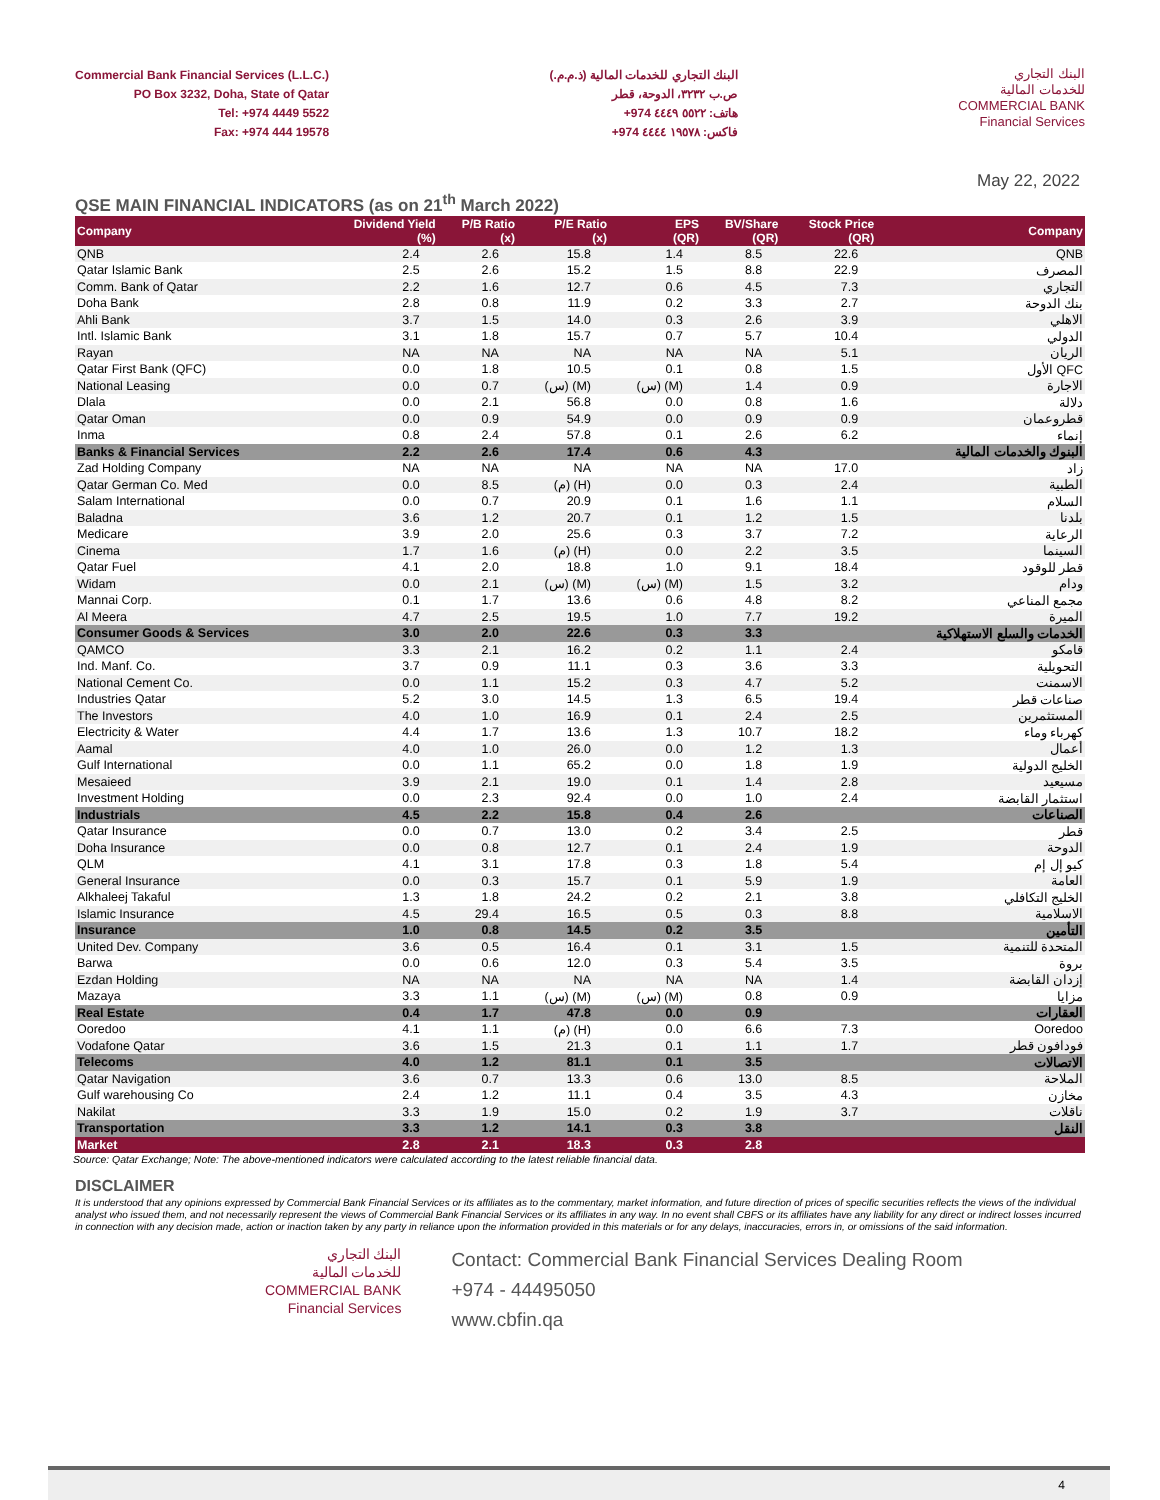Commercial Bank Financial Services (L.L.C.)
PO Box 3232, Doha, State of Qatar
Tel: +974 4449 5522
Fax: +974 444 19578
البنك التجاري للخدمات المالية (ذ.م.م.)
ص.ب ٣٢٣٢، الدوحة، قطر
هاتف: ٥٥٢٢ ٤٤٤٩ 974+
فاكس: ١٩٥٧٨ ٤٤٤٤ 974+
البنك التجاري
للخدمات المالية
COMMERCIAL BANK
Financial Services
May 22, 2022
QSE MAIN FINANCIAL INDICATORS (as on 21<sup>th</sup> March 2022)
| Company | Dividend Yield (%) | P/B Ratio (x) | P/E Ratio (x) | EPS (QR) | BV/Share (QR) | Stock Price (QR) | Company |
| --- | --- | --- | --- | --- | --- | --- | --- |
| QNB | 2.4 | 2.6 | 15.8 | 1.4 | 8.5 | 22.6 | QNB |
| Qatar Islamic Bank | 2.5 | 2.6 | 15.2 | 1.5 | 8.8 | 22.9 | المصرف |
| Comm. Bank of Qatar | 2.2 | 1.6 | 12.7 | 0.6 | 4.5 | 7.3 | التجاري |
| Doha Bank | 2.8 | 0.8 | 11.9 | 0.2 | 3.3 | 2.7 | بنك الدوحة |
| Ahli Bank | 3.7 | 1.5 | 14.0 | 0.3 | 2.6 | 3.9 | الاهلي |
| Intl. Islamic Bank | 3.1 | 1.8 | 15.7 | 0.7 | 5.7 | 10.4 | الدولي |
| Rayan | NA | NA | NA | NA | NA | 5.1 | الريان |
| Qatar First Bank (QFC) | 0.0 | 1.8 | 10.5 | 0.1 | 0.8 | 1.5 | الأول QFC |
| National Leasing | 0.0 | 0.7 | (س) (M) | (س) (M) | 1.4 | 0.9 | الاجارة |
| Dlala | 0.0 | 2.1 | 56.8 | 0.0 | 0.8 | 1.6 | دلالة |
| Qatar Oman | 0.0 | 0.9 | 54.9 | 0.0 | 0.9 | 0.9 | قطروعمان |
| Inma | 0.8 | 2.4 | 57.8 | 0.1 | 2.6 | 6.2 | إنماء |
| Banks & Financial Services | 2.2 | 2.6 | 17.4 | 0.6 | 4.3 | | البنوك والخدمات المالية |
| Zad Holding Company | NA | NA | NA | NA | NA | 17.0 | زاد |
| Qatar German Co. Med | 0.0 | 8.5 | (م) (H) | 0.0 | 0.3 | 2.4 | الطبية |
| Salam International | 0.0 | 0.7 | 20.9 | 0.1 | 1.6 | 1.1 | السلام |
| Baladna | 3.6 | 1.2 | 20.7 | 0.1 | 1.2 | 1.5 | بلدنا |
| Medicare | 3.9 | 2.0 | 25.6 | 0.3 | 3.7 | 7.2 | الرعاية |
| Cinema | 1.7 | 1.6 | (م) (H) | 0.0 | 2.2 | 3.5 | السينما |
| Qatar Fuel | 4.1 | 2.0 | 18.8 | 1.0 | 9.1 | 18.4 | قطر للوقود |
| Widam | 0.0 | 2.1 | (س) (M) | (س) (M) | 1.5 | 3.2 | ودام |
| Mannai Corp. | 0.1 | 1.7 | 13.6 | 0.6 | 4.8 | 8.2 | مجمع المناعي |
| Al Meera | 4.7 | 2.5 | 19.5 | 1.0 | 7.7 | 19.2 | الميرة |
| Consumer Goods & Services | 3.0 | 2.0 | 22.6 | 0.3 | 3.3 | | الخدمات والسلع الاستهلاكية |
| QAMCO | 3.3 | 2.1 | 16.2 | 0.2 | 1.1 | 2.4 | قامكو |
| Ind. Manf. Co. | 3.7 | 0.9 | 11.1 | 0.3 | 3.6 | 3.3 | التحويلية |
| National Cement Co. | 0.0 | 1.1 | 15.2 | 0.3 | 4.7 | 5.2 | الاسمنت |
| Industries Qatar | 5.2 | 3.0 | 14.5 | 1.3 | 6.5 | 19.4 | صناعات قطر |
| The Investors | 4.0 | 1.0 | 16.9 | 0.1 | 2.4 | 2.5 | المستثمرين |
| Electricity & Water | 4.4 | 1.7 | 13.6 | 1.3 | 10.7 | 18.2 | كهرباء وماء |
| Aamal | 4.0 | 1.0 | 26.0 | 0.0 | 1.2 | 1.3 | أعمال |
| Gulf International | 0.0 | 1.1 | 65.2 | 0.0 | 1.8 | 1.9 | الخليج الدولية |
| Mesaieed | 3.9 | 2.1 | 19.0 | 0.1 | 1.4 | 2.8 | مسيعيد |
| Investment Holding | 0.0 | 2.3 | 92.4 | 0.0 | 1.0 | 2.4 | استثمار القابضة |
| Industrials | 4.5 | 2.2 | 15.8 | 0.4 | 2.6 | | الصناعات |
| Qatar Insurance | 0.0 | 0.7 | 13.0 | 0.2 | 3.4 | 2.5 | قطر |
| Doha Insurance | 0.0 | 0.8 | 12.7 | 0.1 | 2.4 | 1.9 | الدوحة |
| QLM | 4.1 | 3.1 | 17.8 | 0.3 | 1.8 | 5.4 | كيو إل إم |
| General Insurance | 0.0 | 0.3 | 15.7 | 0.1 | 5.9 | 1.9 | العامة |
| Alkhaleej Takaful | 1.3 | 1.8 | 24.2 | 0.2 | 2.1 | 3.8 | الخليج التكافلي |
| Islamic Insurance | 4.5 | 29.4 | 16.5 | 0.5 | 0.3 | 8.8 | الاسلامية |
| Insurance | 1.0 | 0.8 | 14.5 | 0.2 | 3.5 | | التأمين |
| United Dev. Company | 3.6 | 0.5 | 16.4 | 0.1 | 3.1 | 1.5 | المتحدة للتنمية |
| Barwa | 0.0 | 0.6 | 12.0 | 0.3 | 5.4 | 3.5 | بروة |
| Ezdan Holding | NA | NA | NA | NA | NA | 1.4 | إزدان القابضة |
| Mazaya | 3.3 | 1.1 | (س) (M) | (س) (M) | 0.8 | 0.9 | مزايا |
| Real Estate | 0.4 | 1.7 | 47.8 | 0.0 | 0.9 | | العقارات |
| Ooredoo | 4.1 | 1.1 | (م) (H) | 0.0 | 6.6 | 7.3 | Ooredoo |
| Vodafone Qatar | 3.6 | 1.5 | 21.3 | 0.1 | 1.1 | 1.7 | فودافون قطر |
| Telecoms | 4.0 | 1.2 | 81.1 | 0.1 | 3.5 | | الاتصالات |
| Qatar Navigation | 3.6 | 0.7 | 13.3 | 0.6 | 13.0 | 8.5 | الملاحة |
| Gulf warehousing Co | 2.4 | 1.2 | 11.1 | 0.4 | 3.5 | 4.3 | مخازن |
| Nakilat | 3.3 | 1.9 | 15.0 | 0.2 | 1.9 | 3.7 | ناقلات |
| Transportation | 3.3 | 1.2 | 14.1 | 0.3 | 3.8 | | النقل |
| Market | 2.8 | 2.1 | 18.3 | 0.3 | 2.8 | | |
Source: Qatar Exchange; Note: The above-mentioned indicators were calculated according to the latest reliable financial data.
DISCLAIMER
It is understood that any opinions expressed by Commercial Bank Financial Services or its affiliates as to the commentary, market information, and future direction of prices of specific securities reflects the views of the individual analyst who issued them, and not necessarily represent the views of Commercial Bank Financial Services or its affiliates in any way. In no event shall CBFS or its affiliates have any liability for any direct or indirect losses incurred in connection with any decision made, action or inaction taken by any party in reliance upon the information provided in this materials or for any delays, inaccuracies, errors in, or omissions of the said information.
البنك التجاري
للخدمات المالية
COMMERCIAL BANK
Financial Services
Contact: Commercial Bank Financial Services Dealing Room
+974 - 44495050
www.cbfin.qa
4